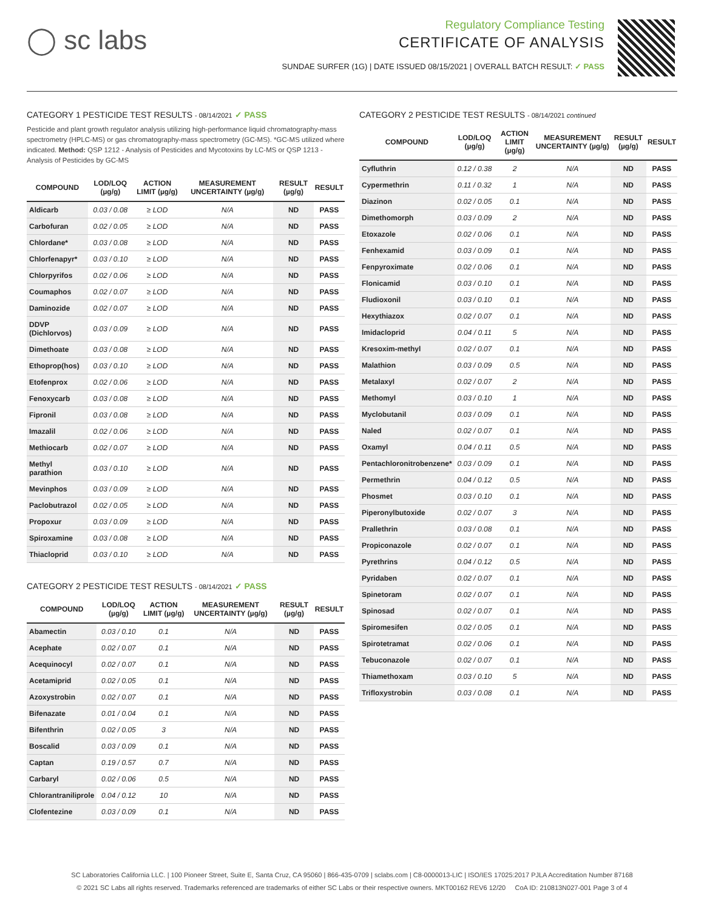◯ sc labs
Regulatory Compliance Testing
CERTIFICATE OF ANALYSIS
SUNDAE SURFER (1G) | DATE ISSUED 08/15/2021 | OVERALL BATCH RESULT: ✓ PASS
CATEGORY 1 PESTICIDE TEST RESULTS - 08/14/2021 ✓ PASS
Pesticide and plant growth regulator analysis utilizing high-performance liquid chromatography-mass spectrometry (HPLC-MS) or gas chromatography-mass spectrometry (GC-MS). *GC-MS utilized where indicated. Method: QSP 1212 - Analysis of Pesticides and Mycotoxins by LC-MS or QSP 1213 - Analysis of Pesticides by GC-MS
| COMPOUND | LOD/LOQ (µg/g) | ACTION LIMIT (µg/g) | MEASUREMENT UNCERTAINTY (µg/g) | RESULT (µg/g) | RESULT |
| --- | --- | --- | --- | --- | --- |
| Aldicarb | 0.03 / 0.08 | ≥ LOD | N/A | ND | PASS |
| Carbofuran | 0.02 / 0.05 | ≥ LOD | N/A | ND | PASS |
| Chlordane* | 0.03 / 0.08 | ≥ LOD | N/A | ND | PASS |
| Chlorfenapyr* | 0.03 / 0.10 | ≥ LOD | N/A | ND | PASS |
| Chlorpyrifos | 0.02 / 0.06 | ≥ LOD | N/A | ND | PASS |
| Coumaphos | 0.02 / 0.07 | ≥ LOD | N/A | ND | PASS |
| Daminozide | 0.02 / 0.07 | ≥ LOD | N/A | ND | PASS |
| DDVP (Dichlorvos) | 0.03 / 0.09 | ≥ LOD | N/A | ND | PASS |
| Dimethoate | 0.03 / 0.08 | ≥ LOD | N/A | ND | PASS |
| Ethoprop(hos) | 0.03 / 0.10 | ≥ LOD | N/A | ND | PASS |
| Etofenprox | 0.02 / 0.06 | ≥ LOD | N/A | ND | PASS |
| Fenoxycarb | 0.03 / 0.08 | ≥ LOD | N/A | ND | PASS |
| Fipronil | 0.03 / 0.08 | ≥ LOD | N/A | ND | PASS |
| Imazalil | 0.02 / 0.06 | ≥ LOD | N/A | ND | PASS |
| Methiocarb | 0.02 / 0.07 | ≥ LOD | N/A | ND | PASS |
| Methyl parathion | 0.03 / 0.10 | ≥ LOD | N/A | ND | PASS |
| Mevinphos | 0.03 / 0.09 | ≥ LOD | N/A | ND | PASS |
| Paclobutrazol | 0.02 / 0.05 | ≥ LOD | N/A | ND | PASS |
| Propoxur | 0.03 / 0.09 | ≥ LOD | N/A | ND | PASS |
| Spiroxamine | 0.03 / 0.08 | ≥ LOD | N/A | ND | PASS |
| Thiacloprid | 0.03 / 0.10 | ≥ LOD | N/A | ND | PASS |
CATEGORY 2 PESTICIDE TEST RESULTS - 08/14/2021 ✓ PASS
| COMPOUND | LOD/LOQ (µg/g) | ACTION LIMIT (µg/g) | MEASUREMENT UNCERTAINTY (µg/g) | RESULT (µg/g) | RESULT |
| --- | --- | --- | --- | --- | --- |
| Abamectin | 0.03 / 0.10 | 0.1 | N/A | ND | PASS |
| Acephate | 0.02 / 0.07 | 0.1 | N/A | ND | PASS |
| Acequinocyl | 0.02 / 0.07 | 0.1 | N/A | ND | PASS |
| Acetamiprid | 0.02 / 0.05 | 0.1 | N/A | ND | PASS |
| Azoxystrobin | 0.02 / 0.07 | 0.1 | N/A | ND | PASS |
| Bifenazate | 0.01 / 0.04 | 0.1 | N/A | ND | PASS |
| Bifenthrin | 0.02 / 0.05 | 3 | N/A | ND | PASS |
| Boscalid | 0.03 / 0.09 | 0.1 | N/A | ND | PASS |
| Captan | 0.19 / 0.57 | 0.7 | N/A | ND | PASS |
| Carbaryl | 0.02 / 0.06 | 0.5 | N/A | ND | PASS |
| Chlorantraniliprole | 0.04 / 0.12 | 10 | N/A | ND | PASS |
| Clofentezine | 0.03 / 0.09 | 0.1 | N/A | ND | PASS |
CATEGORY 2 PESTICIDE TEST RESULTS - 08/14/2021 continued
| COMPOUND | LOD/LOQ (µg/g) | ACTION LIMIT (µg/g) | MEASUREMENT UNCERTAINTY (µg/g) | RESULT (µg/g) | RESULT |
| --- | --- | --- | --- | --- | --- |
| Cyfluthrin | 0.12 / 0.38 | 2 | N/A | ND | PASS |
| Cypermethrin | 0.11 / 0.32 | 1 | N/A | ND | PASS |
| Diazinon | 0.02 / 0.05 | 0.1 | N/A | ND | PASS |
| Dimethomorph | 0.03 / 0.09 | 2 | N/A | ND | PASS |
| Etoxazole | 0.02 / 0.06 | 0.1 | N/A | ND | PASS |
| Fenhexamid | 0.03 / 0.09 | 0.1 | N/A | ND | PASS |
| Fenpyroximate | 0.02 / 0.06 | 0.1 | N/A | ND | PASS |
| Flonicamid | 0.03 / 0.10 | 0.1 | N/A | ND | PASS |
| Fludioxonil | 0.03 / 0.10 | 0.1 | N/A | ND | PASS |
| Hexythiazox | 0.02 / 0.07 | 0.1 | N/A | ND | PASS |
| Imidacloprid | 0.04 / 0.11 | 5 | N/A | ND | PASS |
| Kresoxim-methyl | 0.02 / 0.07 | 0.1 | N/A | ND | PASS |
| Malathion | 0.03 / 0.09 | 0.5 | N/A | ND | PASS |
| Metalaxyl | 0.02 / 0.07 | 2 | N/A | ND | PASS |
| Methomyl | 0.03 / 0.10 | 1 | N/A | ND | PASS |
| Myclobutanil | 0.03 / 0.09 | 0.1 | N/A | ND | PASS |
| Naled | 0.02 / 0.07 | 0.1 | N/A | ND | PASS |
| Oxamyl | 0.04 / 0.11 | 0.5 | N/A | ND | PASS |
| Pentachloronitrobenzene* | 0.03 / 0.09 | 0.1 | N/A | ND | PASS |
| Permethrin | 0.04 / 0.12 | 0.5 | N/A | ND | PASS |
| Phosmet | 0.03 / 0.10 | 0.1 | N/A | ND | PASS |
| Piperonylbutoxide | 0.02 / 0.07 | 3 | N/A | ND | PASS |
| Prallethrin | 0.03 / 0.08 | 0.1 | N/A | ND | PASS |
| Propiconazole | 0.02 / 0.07 | 0.1 | N/A | ND | PASS |
| Pyrethrins | 0.04 / 0.12 | 0.5 | N/A | ND | PASS |
| Pyridaben | 0.02 / 0.07 | 0.1 | N/A | ND | PASS |
| Spinetoram | 0.02 / 0.07 | 0.1 | N/A | ND | PASS |
| Spinosad | 0.02 / 0.07 | 0.1 | N/A | ND | PASS |
| Spiromesifen | 0.02 / 0.05 | 0.1 | N/A | ND | PASS |
| Spirotetramat | 0.02 / 0.06 | 0.1 | N/A | ND | PASS |
| Tebuconazole | 0.02 / 0.07 | 0.1 | N/A | ND | PASS |
| Thiamethoxam | 0.03 / 0.10 | 5 | N/A | ND | PASS |
| Trifloxystrobin | 0.03 / 0.08 | 0.1 | N/A | ND | PASS |
SC Laboratories California LLC. | 100 Pioneer Street, Suite E, Santa Cruz, CA 95060 | 866-435-0709 | sclabs.com | C8-0000013-LIC | ISO/IES 17025:2017 PJLA Accreditation Number 87168
© 2021 SC Labs all rights reserved. Trademarks referenced are trademarks of either SC Labs or their respective owners. MKT00162 REV6 12/20 CoA ID: 210813N027-001 Page 3 of 4